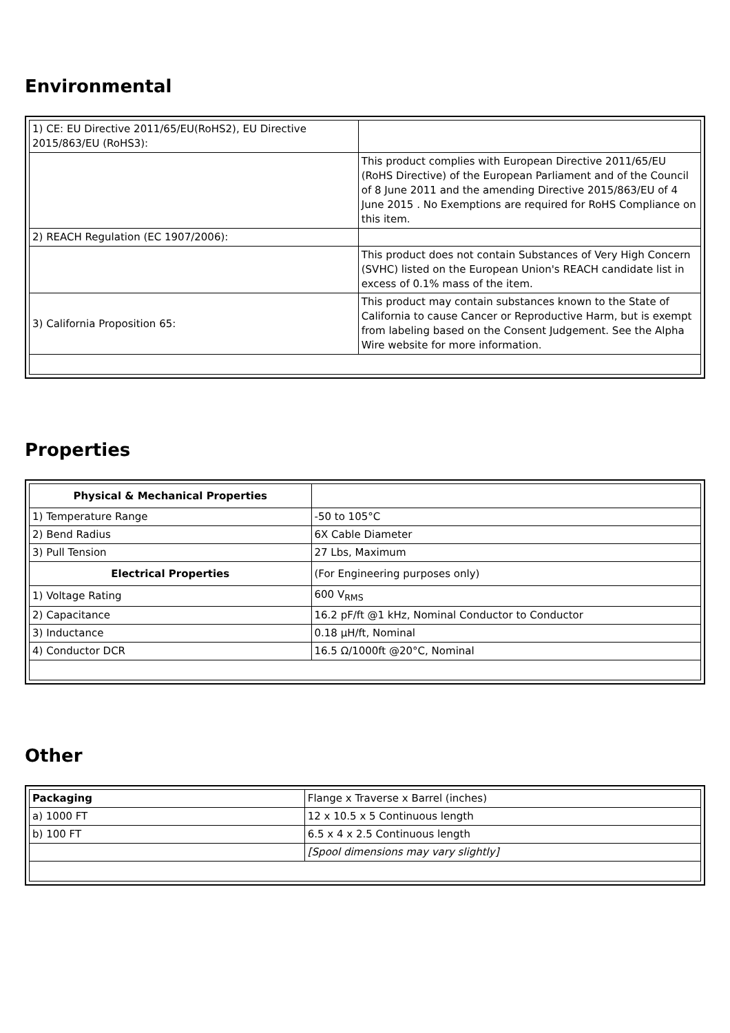Environmental
| 1) CE: EU Directive 2011/65/EU(RoHS2), EU Directive 2015/863/EU (RoHS3): | |
| | This product complies with European Directive 2011/65/EU (RoHS Directive) of the European Parliament and of the Council of 8 June 2011 and the amending Directive 2015/863/EU of 4 June 2015 . No Exemptions are required for RoHS Compliance on this item. |
| 2) REACH Regulation (EC 1907/2006): | |
| | This product does not contain Substances of Very High Concern (SVHC) listed on the European Union's REACH candidate list in excess of 0.1% mass of the item. |
| 3) California Proposition 65: | This product may contain substances known to the State of California to cause Cancer or Reproductive Harm, but is exempt from labeling based on the Consent Judgement. See the Alpha Wire website for more information. |
Properties
| Physical & Mechanical Properties | |
| 1) Temperature Range | -50 to 105°C |
| 2) Bend Radius | 6X Cable Diameter |
| 3) Pull Tension | 27 Lbs, Maximum |
| Electrical Properties | (For Engineering purposes only) |
| 1) Voltage Rating | 600 V<sub>RMS</sub> |
| 2) Capacitance | 16.2 pF/ft @1 kHz, Nominal Conductor to Conductor |
| 3) Inductance | 0.18 µH/ft, Nominal |
| 4) Conductor DCR | 16.5 Ω/1000ft @20°C, Nominal |
Other
| Packaging | Flange x Traverse x Barrel (inches) |
| a) 1000 FT | 12 x 10.5 x 5 Continuous length |
| b) 100 FT | 6.5 x 4 x 2.5 Continuous length |
| | [Spool dimensions may vary slightly] |